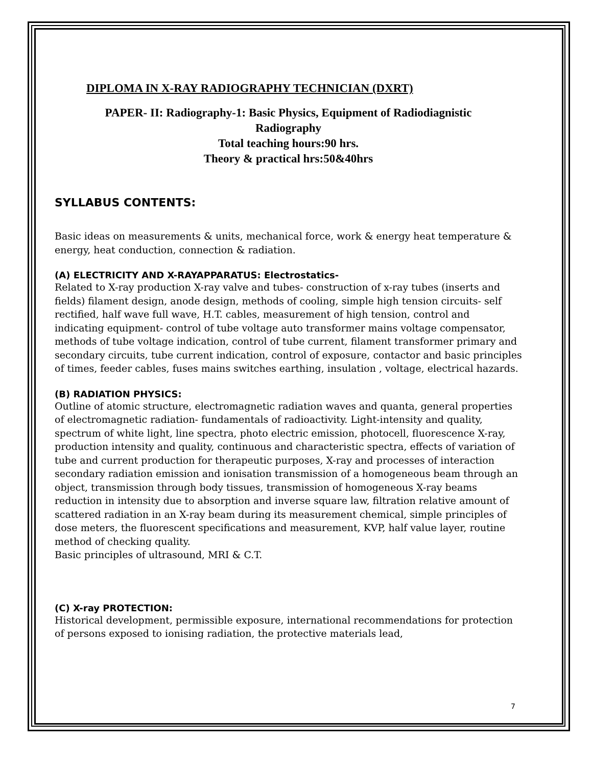DIPLOMA IN X-RAY RADIOGRAPHY TECHNICIAN (DXRT)
PAPER- II: Radiography-1: Basic Physics, Equipment of Radiodiagnistic
Radiography
Total teaching hours:90 hrs.
Theory & practical hrs:50&40hrs
SYLLABUS CONTENTS:
Basic ideas on measurements & units, mechanical force, work & energy heat temperature & energy, heat conduction, connection & radiation.
(A) ELECTRICITY AND X-RAYAPPARATUS: Electrostatics-
Related to X-ray production X-ray valve and tubes- construction of x-ray tubes (inserts and fields) filament design, anode design, methods of cooling, simple high tension circuits- self rectified, half wave full wave, H.T. cables, measurement of high tension, control and indicating equipment- control of tube voltage auto transformer mains voltage compensator, methods of tube voltage indication, control of tube current, filament transformer primary and secondary circuits, tube current indication, control of exposure, contactor and basic principles of times, feeder cables, fuses mains switches earthing, insulation , voltage, electrical hazards.
(B) RADIATION PHYSICS:
Outline of atomic structure, electromagnetic radiation waves and quanta, general properties of electromagnetic radiation- fundamentals of radioactivity. Light-intensity and quality, spectrum of white light, line spectra, photo electric emission, photocell, fluorescence X-ray, production intensity and quality, continuous and characteristic spectra, effects of variation of tube and current production for therapeutic purposes, X-ray and processes of interaction secondary radiation emission and ionisation transmission of a homogeneous beam through an object, transmission through body tissues, transmission of homogeneous X-ray beams reduction in intensity due to absorption and inverse square law, filtration relative amount of scattered radiation in an X-ray beam during its measurement chemical, simple principles of dose meters, the fluorescent specifications and measurement, KVP, half value layer, routine method of checking quality.
Basic principles of ultrasound, MRI & C.T.
(C) X-ray PROTECTION:
Historical development, permissible exposure, international recommendations for protection of persons exposed to ionising radiation, the protective materials lead,
7